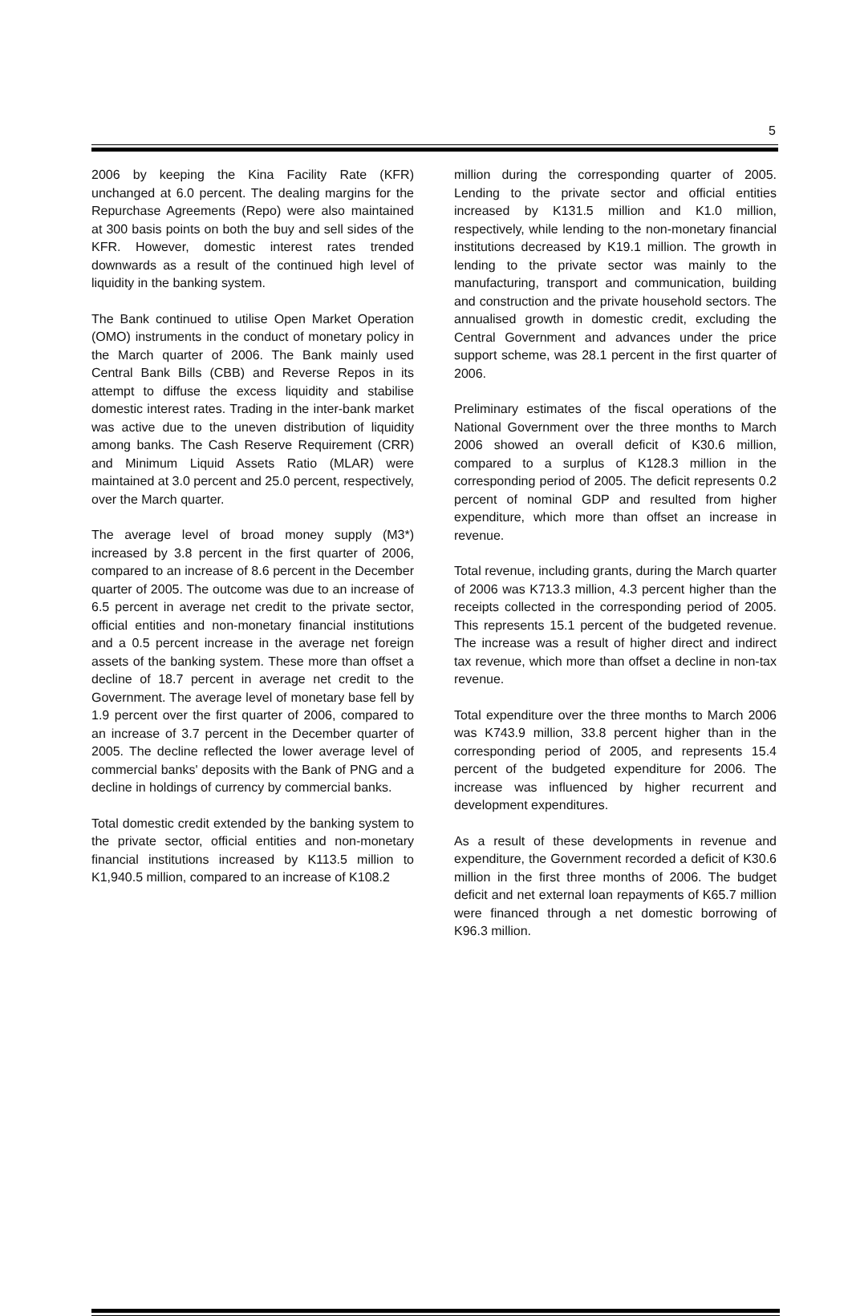5
2006 by keeping the Kina Facility Rate (KFR) unchanged at 6.0 percent. The dealing margins for the Repurchase Agreements (Repo) were also maintained at 300 basis points on both the buy and sell sides of the KFR. However, domestic interest rates trended downwards as a result of the continued high level of liquidity in the banking system.
The Bank continued to utilise Open Market Operation (OMO) instruments in the conduct of monetary policy in the March quarter of 2006. The Bank mainly used Central Bank Bills (CBB) and Reverse Repos in its attempt to diffuse the excess liquidity and stabilise domestic interest rates. Trading in the inter-bank market was active due to the uneven distribution of liquidity among banks. The Cash Reserve Requirement (CRR) and Minimum Liquid Assets Ratio (MLAR) were maintained at 3.0 percent and 25.0 percent, respectively, over the March quarter.
The average level of broad money supply (M3*) increased by 3.8 percent in the first quarter of 2006, compared to an increase of 8.6 percent in the December quarter of 2005. The outcome was due to an increase of 6.5 percent in average net credit to the private sector, official entities and non-monetary financial institutions and a 0.5 percent increase in the average net foreign assets of the banking system. These more than offset a decline of 18.7 percent in average net credit to the Government. The average level of monetary base fell by 1.9 percent over the first quarter of 2006, compared to an increase of 3.7 percent in the December quarter of 2005. The decline reflected the lower average level of commercial banks' deposits with the Bank of PNG and a decline in holdings of currency by commercial banks.
Total domestic credit extended by the banking system to the private sector, official entities and non-monetary financial institutions increased by K113.5 million to K1,940.5 million, compared to an increase of K108.2
million during the corresponding quarter of 2005. Lending to the private sector and official entities increased by K131.5 million and K1.0 million, respectively, while lending to the non-monetary financial institutions decreased by K19.1 million. The growth in lending to the private sector was mainly to the manufacturing, transport and communication, building and construction and the private household sectors. The annualised growth in domestic credit, excluding the Central Government and advances under the price support scheme, was 28.1 percent in the first quarter of 2006.
Preliminary estimates of the fiscal operations of the National Government over the three months to March 2006 showed an overall deficit of K30.6 million, compared to a surplus of K128.3 million in the corresponding period of 2005. The deficit represents 0.2 percent of nominal GDP and resulted from higher expenditure, which more than offset an increase in revenue.
Total revenue, including grants, during the March quarter of 2006 was K713.3 million, 4.3 percent higher than the receipts collected in the corresponding period of 2005. This represents 15.1 percent of the budgeted revenue. The increase was a result of higher direct and indirect tax revenue, which more than offset a decline in non-tax revenue.
Total expenditure over the three months to March 2006 was K743.9 million, 33.8 percent higher than in the corresponding period of 2005, and represents 15.4 percent of the budgeted expenditure for 2006. The increase was influenced by higher recurrent and development expenditures.
As a result of these developments in revenue and expenditure, the Government recorded a deficit of K30.6 million in the first three months of 2006. The budget deficit and net external loan repayments of K65.7 million were financed through a net domestic borrowing of K96.3 million.